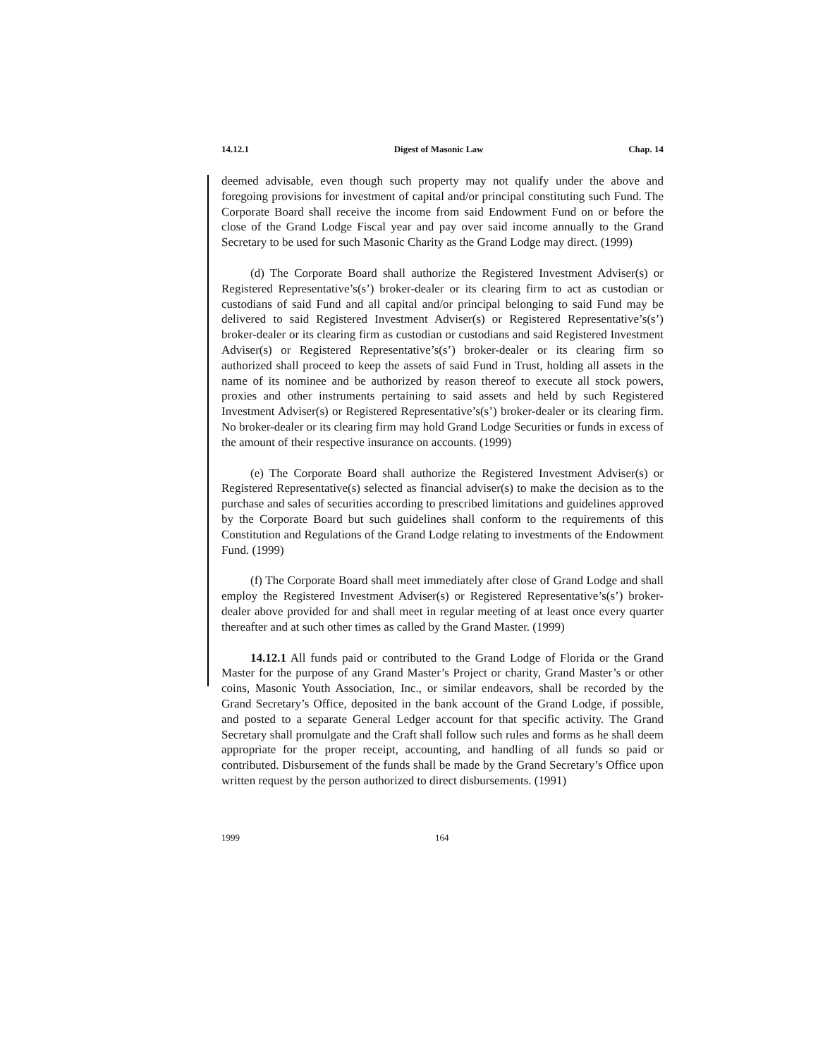14.12.1 Digest of Masonic Law Chap. 14
deemed advisable, even though such property may not qualify under the above and foregoing provisions for investment of capital and/or principal constituting such Fund. The Corporate Board shall receive the income from said Endowment Fund on or before the close of the Grand Lodge Fiscal year and pay over said income annually to the Grand Secretary to be used for such Masonic Charity as the Grand Lodge may direct. (1999)
(d) The Corporate Board shall authorize the Registered Investment Adviser(s) or Registered Representative’s(s’) broker-dealer or its clearing firm to act as custodian or custodians of said Fund and all capital and/or principal belonging to said Fund may be delivered to said Registered Investment Adviser(s) or Registered Representative’s(s’) broker-dealer or its clearing firm as custodian or custodians and said Registered Investment Adviser(s) or Registered Representative’s(s’) broker-dealer or its clearing firm so authorized shall proceed to keep the assets of said Fund in Trust, holding all assets in the name of its nominee and be authorized by reason thereof to execute all stock powers, proxies and other instruments pertaining to said assets and held by such Registered Investment Adviser(s) or Registered Representative’s(s’) broker-dealer or its clearing firm. No broker-dealer or its clearing firm may hold Grand Lodge Securities or funds in excess of the amount of their respective insurance on accounts. (1999)
(e) The Corporate Board shall authorize the Registered Investment Adviser(s) or Registered Representative(s) selected as financial adviser(s) to make the decision as to the purchase and sales of securities according to prescribed limitations and guidelines approved by the Corporate Board but such guidelines shall conform to the requirements of this Constitution and Regulations of the Grand Lodge relating to investments of the Endowment Fund. (1999)
(f) The Corporate Board shall meet immediately after close of Grand Lodge and shall employ the Registered Investment Adviser(s) or Registered Representative’s(s’) broker-dealer above provided for and shall meet in regular meeting of at least once every quarter thereafter and at such other times as called by the Grand Master. (1999)
14.12.1 All funds paid or contributed to the Grand Lodge of Florida or the Grand Master for the purpose of any Grand Master’s Project or charity, Grand Master’s or other coins, Masonic Youth Association, Inc., or similar endeavors, shall be recorded by the Grand Secretary’s Office, deposited in the bank account of the Grand Lodge, if possible, and posted to a separate General Ledger account for that specific activity. The Grand Secretary shall promulgate and the Craft shall follow such rules and forms as he shall deem appropriate for the proper receipt, accounting, and handling of all funds so paid or contributed. Disbursement of the funds shall be made by the Grand Secretary’s Office upon written request by the person authorized to direct disbursements. (1991)
1999 164